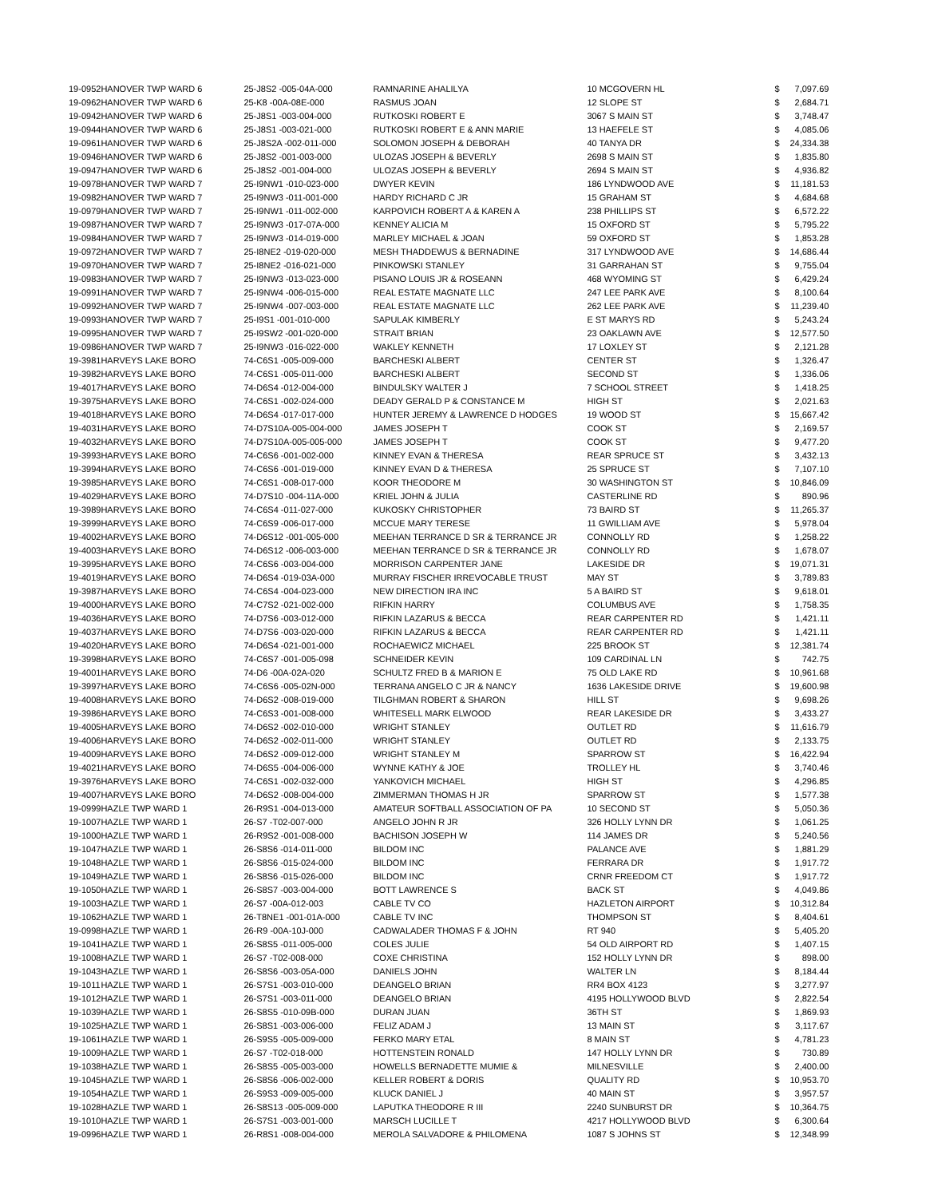| 19-0952 | HANOVER TWP WARD 6 | 25-J8S2 -005-04A-000 | RAMNARINE AHALILYA | 10 MCGOVERN HL | $ | 7,097.69 |
| 19-0962 | HANOVER TWP WARD 6 | 25-K8 -00A-08E-000 | RASMUS JOAN | 12 SLOPE ST | $ | 2,684.71 |
| 19-0942 | HANOVER TWP WARD 6 | 25-J8S1 -003-004-000 | RUTKOSKI ROBERT E | 3067 S MAIN ST | $ | 3,748.47 |
| 19-0944 | HANOVER TWP WARD 6 | 25-J8S1 -003-021-000 | RUTKOSKI ROBERT E & ANN MARIE | 13 HAEFELE ST | $ | 4,085.06 |
| 19-0961 | HANOVER TWP WARD 6 | 25-J8S2A -002-011-000 | SOLOMON JOSEPH & DEBORAH | 40 TANYA DR | $ | 24,334.38 |
| 19-0946 | HANOVER TWP WARD 6 | 25-J8S2 -001-003-000 | ULOZAS JOSEPH & BEVERLY | 2698 S MAIN ST | $ | 1,835.80 |
| 19-0947 | HANOVER TWP WARD 6 | 25-J8S2 -001-004-000 | ULOZAS JOSEPH & BEVERLY | 2694 S MAIN ST | $ | 4,936.82 |
| 19-0978 | HANOVER TWP WARD 7 | 25-I9NW1 -010-023-000 | DWYER KEVIN | 186 LYNDWOOD AVE | $ | 11,181.53 |
| 19-0982 | HANOVER TWP WARD 7 | 25-I9NW3 -011-001-000 | HARDY RICHARD C JR | 15 GRAHAM ST | $ | 4,684.68 |
| 19-0979 | HANOVER TWP WARD 7 | 25-I9NW1 -011-002-000 | KARPOVICH ROBERT A & KAREN A | 238 PHILLIPS ST | $ | 6,572.22 |
| 19-0987 | HANOVER TWP WARD 7 | 25-I9NW3 -017-07A-000 | KENNEY ALICIA M | 15 OXFORD ST | $ | 5,795.22 |
| 19-0984 | HANOVER TWP WARD 7 | 25-I9NW3 -014-019-000 | MARLEY MICHAEL & JOAN | 59 OXFORD ST | $ | 1,853.28 |
| 19-0972 | HANOVER TWP WARD 7 | 25-I8NE2 -019-020-000 | MESH THADDEWUS & BERNADINE | 317 LYNDWOOD AVE | $ | 14,686.44 |
| 19-0970 | HANOVER TWP WARD 7 | 25-I8NE2 -016-021-000 | PINKOWSKI STANLEY | 31 GARRAHAN ST | $ | 9,755.04 |
| 19-0983 | HANOVER TWP WARD 7 | 25-I9NW3 -013-023-000 | PISANO LOUIS JR & ROSEANN | 468 WYOMING ST | $ | 6,429.24 |
| 19-0991 | HANOVER TWP WARD 7 | 25-I9NW4 -006-015-000 | REAL ESTATE MAGNATE LLC | 247 LEE PARK AVE | $ | 8,100.64 |
| 19-0992 | HANOVER TWP WARD 7 | 25-I9NW4 -007-003-000 | REAL ESTATE MAGNATE LLC | 262 LEE PARK AVE | $ | 11,239.40 |
| 19-0993 | HANOVER TWP WARD 7 | 25-I9S1 -001-010-000 | SAPULAK KIMBERLY | E ST MARYS RD | $ | 5,243.24 |
| 19-0995 | HANOVER TWP WARD 7 | 25-I9SW2 -001-020-000 | STRAIT BRIAN | 23 OAKLAWN AVE | $ | 12,577.50 |
| 19-0986 | HANOVER TWP WARD 7 | 25-I9NW3 -016-022-000 | WAKLEY KENNETH | 17 LOXLEY ST | $ | 2,121.28 |
| 19-3981 | HARVEYS LAKE BORO | 74-C6S1 -005-009-000 | BARCHESKI ALBERT | CENTER ST | $ | 1,326.47 |
| 19-3982 | HARVEYS LAKE BORO | 74-C6S1 -005-011-000 | BARCHESKI ALBERT | SECOND ST | $ | 1,336.06 |
| 19-4017 | HARVEYS LAKE BORO | 74-D6S4 -012-004-000 | BINDULSKY WALTER J | 7 SCHOOL STREET | $ | 1,418.25 |
| 19-3975 | HARVEYS LAKE BORO | 74-C6S1 -002-024-000 | DEADY GERALD P & CONSTANCE M | HIGH ST | $ | 2,021.63 |
| 19-4018 | HARVEYS LAKE BORO | 74-D6S4 -017-017-000 | HUNTER JEREMY & LAWRENCE D HODGES | 19 WOOD ST | $ | 15,667.42 |
| 19-4031 | HARVEYS LAKE BORO | 74-D7S10A-005-004-000 | JAMES JOSEPH T | COOK ST | $ | 2,169.57 |
| 19-4032 | HARVEYS LAKE BORO | 74-D7S10A-005-005-000 | JAMES JOSEPH T | COOK ST | $ | 9,477.20 |
| 19-3993 | HARVEYS LAKE BORO | 74-C6S6 -001-002-000 | KINNEY EVAN & THERESA | REAR SPRUCE ST | $ | 3,432.13 |
| 19-3994 | HARVEYS LAKE BORO | 74-C6S6 -001-019-000 | KINNEY EVAN D & THERESA | 25 SPRUCE ST | $ | 7,107.10 |
| 19-3985 | HARVEYS LAKE BORO | 74-C6S1 -008-017-000 | KOOR THEODORE M | 30 WASHINGTON ST | $ | 10,846.09 |
| 19-4029 | HARVEYS LAKE BORO | 74-D7S10 -004-11A-000 | KRIEL JOHN & JULIA | CASTERLINE RD | $ | 890.96 |
| 19-3989 | HARVEYS LAKE BORO | 74-C6S4 -011-027-000 | KUKOSKY CHRISTOPHER | 73 BAIRD ST | $ | 11,265.37 |
| 19-3999 | HARVEYS LAKE BORO | 74-C6S9 -006-017-000 | MCCUE MARY TERESE | 11 GWILLIAM AVE | $ | 5,978.04 |
| 19-4002 | HARVEYS LAKE BORO | 74-D6S12 -001-005-000 | MEEHAN TERRANCE D SR & TERRANCE JR | CONNOLLY RD | $ | 1,258.22 |
| 19-4003 | HARVEYS LAKE BORO | 74-D6S12 -006-003-000 | MEEHAN TERRANCE D SR & TERRANCE JR | CONNOLLY RD | $ | 1,678.07 |
| 19-3995 | HARVEYS LAKE BORO | 74-C6S6 -003-004-000 | MORRISON CARPENTER JANE | LAKESIDE DR | $ | 19,071.31 |
| 19-4019 | HARVEYS LAKE BORO | 74-D6S4 -019-03A-000 | MURRAY FISCHER IRREVOCABLE TRUST | MAY ST | $ | 3,789.83 |
| 19-3987 | HARVEYS LAKE BORO | 74-C6S4 -004-023-000 | NEW DIRECTION IRA INC | 5 A BAIRD ST | $ | 9,618.01 |
| 19-4000 | HARVEYS LAKE BORO | 74-C7S2 -021-002-000 | RIFKIN HARRY | COLUMBUS AVE | $ | 1,758.35 |
| 19-4036 | HARVEYS LAKE BORO | 74-D7S6 -003-012-000 | RIFKIN LAZARUS & BECCA | REAR CARPENTER RD | $ | 1,421.11 |
| 19-4037 | HARVEYS LAKE BORO | 74-D7S6 -003-020-000 | RIFKIN LAZARUS & BECCA | REAR CARPENTER RD | $ | 1,421.11 |
| 19-4020 | HARVEYS LAKE BORO | 74-D6S4 -021-001-000 | ROCHAEWICZ MICHAEL | 225 BROOK ST | $ | 12,381.74 |
| 19-3998 | HARVEYS LAKE BORO | 74-C6S7 -001-005-098 | SCHNEIDER KEVIN | 109 CARDINAL LN | $ | 742.75 |
| 19-4001 | HARVEYS LAKE BORO | 74-D6 -00A-02A-020 | SCHULTZ FRED B & MARION E | 75 OLD LAKE RD | $ | 10,961.68 |
| 19-3997 | HARVEYS LAKE BORO | 74-C6S6 -005-02N-000 | TERRANA ANGELO C JR & NANCY | 1636 LAKESIDE DRIVE | $ | 19,600.98 |
| 19-4008 | HARVEYS LAKE BORO | 74-D6S2 -008-019-000 | TILGHMAN ROBERT & SHARON | HILL ST | $ | 9,698.26 |
| 19-3986 | HARVEYS LAKE BORO | 74-C6S3 -001-008-000 | WHITESELL MARK ELWOOD | REAR LAKESIDE DR | $ | 3,433.27 |
| 19-4005 | HARVEYS LAKE BORO | 74-D6S2 -002-010-000 | WRIGHT STANLEY | OUTLET RD | $ | 11,616.79 |
| 19-4006 | HARVEYS LAKE BORO | 74-D6S2 -002-011-000 | WRIGHT STANLEY | OUTLET RD | $ | 2,133.75 |
| 19-4009 | HARVEYS LAKE BORO | 74-D6S2 -009-012-000 | WRIGHT STANLEY M | SPARROW ST | $ | 16,422.94 |
| 19-4021 | HARVEYS LAKE BORO | 74-D6S5 -004-006-000 | WYNNE KATHY & JOE | TROLLEY HL | $ | 3,740.46 |
| 19-3976 | HARVEYS LAKE BORO | 74-C6S1 -002-032-000 | YANKOVICH MICHAEL | HIGH ST | $ | 4,296.85 |
| 19-4007 | HARVEYS LAKE BORO | 74-D6S2 -008-004-000 | ZIMMERMAN THOMAS H JR | SPARROW ST | $ | 1,577.38 |
| 19-0999 | HAZLE TWP WARD 1 | 26-R9S1 -004-013-000 | AMATEUR SOFTBALL ASSOCIATION OF PA | 10 SECOND ST | $ | 5,050.36 |
| 19-1007 | HAZLE TWP WARD 1 | 26-S7 -T02-007-000 | ANGELO JOHN R JR | 326 HOLLY LYNN DR | $ | 1,061.25 |
| 19-1000 | HAZLE TWP WARD 1 | 26-R9S2 -001-008-000 | BACHISON JOSEPH W | 114 JAMES DR | $ | 5,240.56 |
| 19-1047 | HAZLE TWP WARD 1 | 26-S8S6 -014-011-000 | BILDOM INC | PALANCE AVE | $ | 1,881.29 |
| 19-1048 | HAZLE TWP WARD 1 | 26-S8S6 -015-024-000 | BILDOM INC | FERRARA DR | $ | 1,917.72 |
| 19-1049 | HAZLE TWP WARD 1 | 26-S8S6 -015-026-000 | BILDOM INC | CRNR FREEDOM CT | $ | 1,917.72 |
| 19-1050 | HAZLE TWP WARD 1 | 26-S8S7 -003-004-000 | BOTT LAWRENCE S | BACK ST | $ | 4,049.86 |
| 19-1003 | HAZLE TWP WARD 1 | 26-S7 -00A-012-003 | CABLE TV CO | HAZLETON AIRPORT | $ | 10,312.84 |
| 19-1062 | HAZLE TWP WARD 1 | 26-T8NE1 -001-01A-000 | CABLE TV INC | THOMPSON ST | $ | 8,404.61 |
| 19-0998 | HAZLE TWP WARD 1 | 26-R9 -00A-10J-000 | CADWALADER THOMAS F & JOHN | RT 940 | $ | 5,405.20 |
| 19-1041 | HAZLE TWP WARD 1 | 26-S8S5 -011-005-000 | COLES JULIE | 54 OLD AIRPORT RD | $ | 1,407.15 |
| 19-1008 | HAZLE TWP WARD 1 | 26-S7 -T02-008-000 | COXE CHRISTINA | 152 HOLLY LYNN DR | $ | 898.00 |
| 19-1043 | HAZLE TWP WARD 1 | 26-S8S6 -003-05A-000 | DANIELS JOHN | WALTER LN | $ | 8,184.44 |
| 19-1011 | HAZLE TWP WARD 1 | 26-S7S1 -003-010-000 | DEANGELO BRIAN | RR4 BOX 4123 | $ | 3,277.97 |
| 19-1012 | HAZLE TWP WARD 1 | 26-S7S1 -003-011-000 | DEANGELO BRIAN | 4195 HOLLYWOOD BLVD | $ | 2,822.54 |
| 19-1039 | HAZLE TWP WARD 1 | 26-S8S5 -010-09B-000 | DURAN JUAN | 36TH ST | $ | 1,869.93 |
| 19-1025 | HAZLE TWP WARD 1 | 26-S8S1 -003-006-000 | FELIZ ADAM J | 13 MAIN ST | $ | 3,117.67 |
| 19-1061 | HAZLE TWP WARD 1 | 26-S9S5 -005-009-000 | FERKO MARY ETAL | 8 MAIN ST | $ | 4,781.23 |
| 19-1009 | HAZLE TWP WARD 1 | 26-S7 -T02-018-000 | HOTTENSTEIN RONALD | 147 HOLLY LYNN DR | $ | 730.89 |
| 19-1038 | HAZLE TWP WARD 1 | 26-S8S5 -005-003-000 | HOWELLS BERNADETTE MUMIE & | MILNESVILLE | $ | 2,400.00 |
| 19-1045 | HAZLE TWP WARD 1 | 26-S8S6 -006-002-000 | KELLER ROBERT & DORIS | QUALITY RD | $ | 10,953.70 |
| 19-1054 | HAZLE TWP WARD 1 | 26-S9S3 -009-005-000 | KLUCK DANIEL J | 40 MAIN ST | $ | 3,957.57 |
| 19-1028 | HAZLE TWP WARD 1 | 26-S8S13 -005-009-000 | LAPUTKA THEODORE R III | 2240 SUNBURST DR | $ | 10,364.75 |
| 19-1010 | HAZLE TWP WARD 1 | 26-S7S1 -003-001-000 | MARSCH LUCILLE T | 4217 HOLLYWOOD BLVD | $ | 6,300.64 |
| 19-0996 | HAZLE TWP WARD 1 | 26-R8S1 -008-004-000 | MEROLA SALVADORE & PHILOMENA | 1087 S JOHNS ST | $ | 12,348.99 |